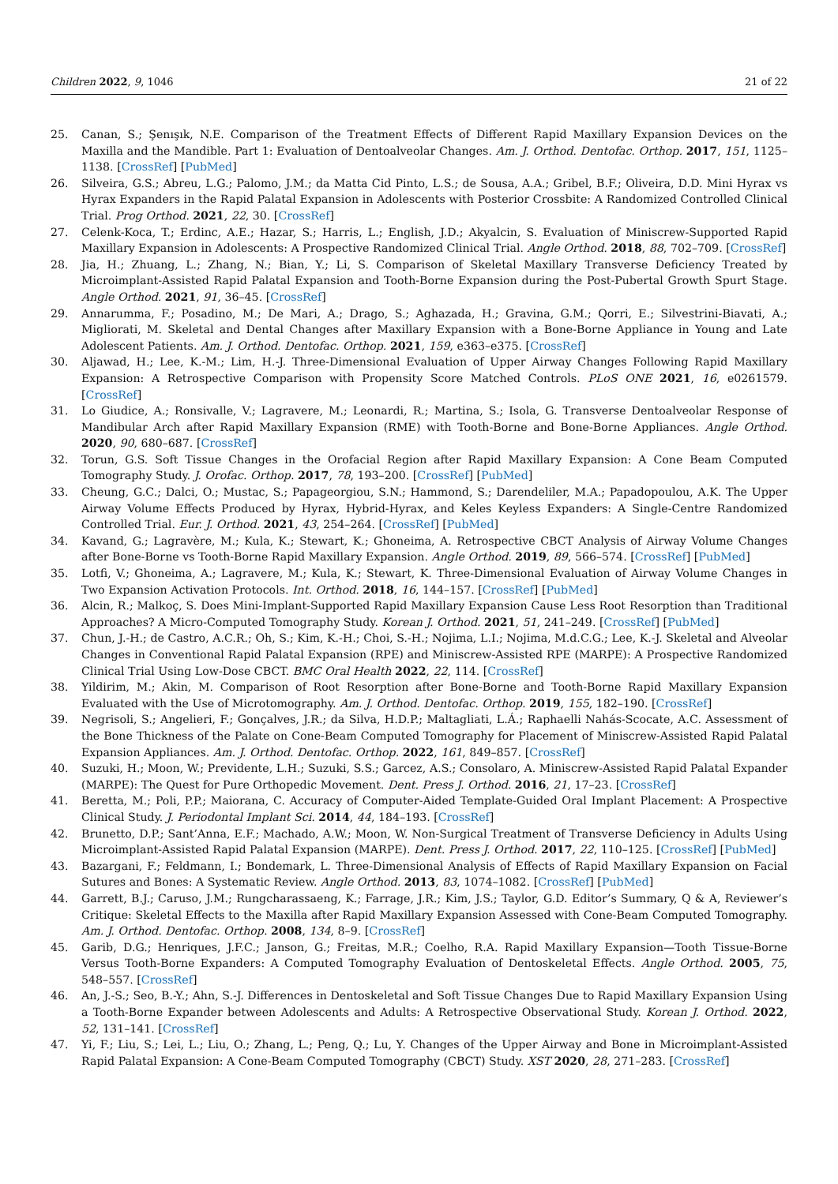Children 2022, 9, 1046 21 of 22
25. Canan, S.; Şenışık, N.E. Comparison of the Treatment Effects of Different Rapid Maxillary Expansion Devices on the Maxilla and the Mandible. Part 1: Evaluation of Dentoalveolar Changes. Am. J. Orthod. Dentofac. Orthop. 2017, 151, 1125–1138. [CrossRef] [PubMed]
26. Silveira, G.S.; Abreu, L.G.; Palomo, J.M.; da Matta Cid Pinto, L.S.; de Sousa, A.A.; Gribel, B.F.; Oliveira, D.D. Mini Hyrax vs Hyrax Expanders in the Rapid Palatal Expansion in Adolescents with Posterior Crossbite: A Randomized Controlled Clinical Trial. Prog Orthod. 2021, 22, 30. [CrossRef]
27. Celenk-Koca, T.; Erdinc, A.E.; Hazar, S.; Harris, L.; English, J.D.; Akyalcin, S. Evaluation of Miniscrew-Supported Rapid Maxillary Expansion in Adolescents: A Prospective Randomized Clinical Trial. Angle Orthod. 2018, 88, 702–709. [CrossRef]
28. Jia, H.; Zhuang, L.; Zhang, N.; Bian, Y.; Li, S. Comparison of Skeletal Maxillary Transverse Deficiency Treated by Microimplant-Assisted Rapid Palatal Expansion and Tooth-Borne Expansion during the Post-Pubertal Growth Spurt Stage. Angle Orthod. 2021, 91, 36–45. [CrossRef]
29. Annarumma, F.; Posadino, M.; De Mari, A.; Drago, S.; Aghazada, H.; Gravina, G.M.; Qorri, E.; Silvestrini-Biavati, A.; Migliorati, M. Skeletal and Dental Changes after Maxillary Expansion with a Bone-Borne Appliance in Young and Late Adolescent Patients. Am. J. Orthod. Dentofac. Orthop. 2021, 159, e363–e375. [CrossRef]
30. Aljawad, H.; Lee, K.-M.; Lim, H.-J. Three-Dimensional Evaluation of Upper Airway Changes Following Rapid Maxillary Expansion: A Retrospective Comparison with Propensity Score Matched Controls. PLoS ONE 2021, 16, e0261579. [CrossRef]
31. Lo Giudice, A.; Ronsivalle, V.; Lagravere, M.; Leonardi, R.; Martina, S.; Isola, G. Transverse Dentoalveolar Response of Mandibular Arch after Rapid Maxillary Expansion (RME) with Tooth-Borne and Bone-Borne Appliances. Angle Orthod. 2020, 90, 680–687. [CrossRef]
32. Torun, G.S. Soft Tissue Changes in the Orofacial Region after Rapid Maxillary Expansion: A Cone Beam Computed Tomography Study. J. Orofac. Orthop. 2017, 78, 193–200. [CrossRef] [PubMed]
33. Cheung, G.C.; Dalci, O.; Mustac, S.; Papageorgiou, S.N.; Hammond, S.; Darendeliler, M.A.; Papadopoulou, A.K. The Upper Airway Volume Effects Produced by Hyrax, Hybrid-Hyrax, and Keles Keyless Expanders: A Single-Centre Randomized Controlled Trial. Eur. J. Orthod. 2021, 43, 254–264. [CrossRef] [PubMed]
34. Kavand, G.; Lagravère, M.; Kula, K.; Stewart, K.; Ghoneima, A. Retrospective CBCT Analysis of Airway Volume Changes after Bone-Borne vs Tooth-Borne Rapid Maxillary Expansion. Angle Orthod. 2019, 89, 566–574. [CrossRef] [PubMed]
35. Lotfi, V.; Ghoneima, A.; Lagravere, M.; Kula, K.; Stewart, K. Three-Dimensional Evaluation of Airway Volume Changes in Two Expansion Activation Protocols. Int. Orthod. 2018, 16, 144–157. [CrossRef] [PubMed]
36. Alcin, R.; Malkoç, S. Does Mini-Implant-Supported Rapid Maxillary Expansion Cause Less Root Resorption than Traditional Approaches? A Micro-Computed Tomography Study. Korean J. Orthod. 2021, 51, 241–249. [CrossRef] [PubMed]
37. Chun, J.-H.; de Castro, A.C.R.; Oh, S.; Kim, K.-H.; Choi, S.-H.; Nojima, L.I.; Nojima, M.d.C.G.; Lee, K.-J. Skeletal and Alveolar Changes in Conventional Rapid Palatal Expansion (RPE) and Miniscrew-Assisted RPE (MARPE): A Prospective Randomized Clinical Trial Using Low-Dose CBCT. BMC Oral Health 2022, 22, 114. [CrossRef]
38. Yildirim, M.; Akin, M. Comparison of Root Resorption after Bone-Borne and Tooth-Borne Rapid Maxillary Expansion Evaluated with the Use of Microtomography. Am. J. Orthod. Dentofac. Orthop. 2019, 155, 182–190. [CrossRef]
39. Negrisoli, S.; Angelieri, F.; Gonçalves, J.R.; da Silva, H.D.P.; Maltagliati, L.Á.; Raphaelli Nahás-Scocate, A.C. Assessment of the Bone Thickness of the Palate on Cone-Beam Computed Tomography for Placement of Miniscrew-Assisted Rapid Palatal Expansion Appliances. Am. J. Orthod. Dentofac. Orthop. 2022, 161, 849–857. [CrossRef]
40. Suzuki, H.; Moon, W.; Previdente, L.H.; Suzuki, S.S.; Garcez, A.S.; Consolaro, A. Miniscrew-Assisted Rapid Palatal Expander (MARPE): The Quest for Pure Orthopedic Movement. Dent. Press J. Orthod. 2016, 21, 17–23. [CrossRef]
41. Beretta, M.; Poli, P.P.; Maiorana, C. Accuracy of Computer-Aided Template-Guided Oral Implant Placement: A Prospective Clinical Study. J. Periodontal Implant Sci. 2014, 44, 184–193. [CrossRef]
42. Brunetto, D.P.; Sant’Anna, E.F.; Machado, A.W.; Moon, W. Non-Surgical Treatment of Transverse Deficiency in Adults Using Microimplant-Assisted Rapid Palatal Expansion (MARPE). Dent. Press J. Orthod. 2017, 22, 110–125. [CrossRef] [PubMed]
43. Bazargani, F.; Feldmann, I.; Bondemark, L. Three-Dimensional Analysis of Effects of Rapid Maxillary Expansion on Facial Sutures and Bones: A Systematic Review. Angle Orthod. 2013, 83, 1074–1082. [CrossRef] [PubMed]
44. Garrett, B.J.; Caruso, J.M.; Rungcharassaeng, K.; Farrage, J.R.; Kim, J.S.; Taylor, G.D. Editor’s Summary, Q & A, Reviewer’s Critique: Skeletal Effects to the Maxilla after Rapid Maxillary Expansion Assessed with Cone-Beam Computed Tomography. Am. J. Orthod. Dentofac. Orthop. 2008, 134, 8–9. [CrossRef]
45. Garib, D.G.; Henriques, J.F.C.; Janson, G.; Freitas, M.R.; Coelho, R.A. Rapid Maxillary Expansion—Tooth Tissue-Borne Versus Tooth-Borne Expanders: A Computed Tomography Evaluation of Dentoskeletal Effects. Angle Orthod. 2005, 75, 548–557. [CrossRef]
46. An, J.-S.; Seo, B.-Y.; Ahn, S.-J. Differences in Dentoskeletal and Soft Tissue Changes Due to Rapid Maxillary Expansion Using a Tooth-Borne Expander between Adolescents and Adults: A Retrospective Observational Study. Korean J. Orthod. 2022, 52, 131–141. [CrossRef]
47. Yi, F.; Liu, S.; Lei, L.; Liu, O.; Zhang, L.; Peng, Q.; Lu, Y. Changes of the Upper Airway and Bone in Microimplant-Assisted Rapid Palatal Expansion: A Cone-Beam Computed Tomography (CBCT) Study. XST 2020, 28, 271–283. [CrossRef]